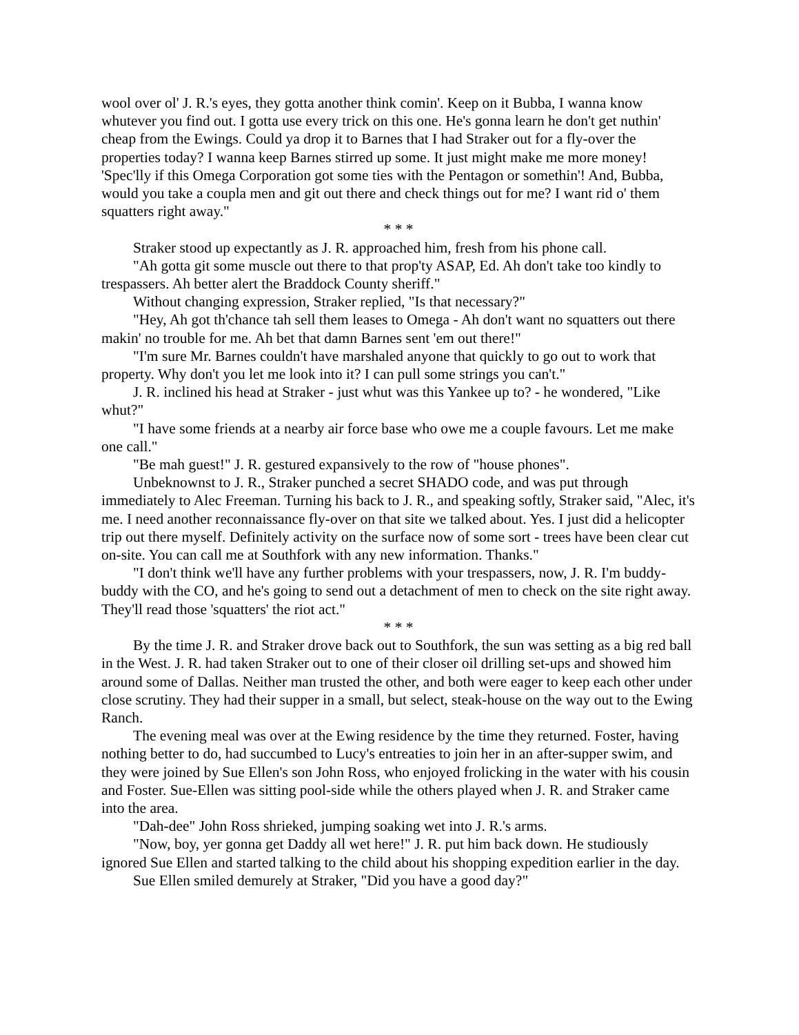wool over ol' J. R.'s eyes, they gotta another think comin'. Keep on it Bubba, I wanna know whutever you find out. I gotta use every trick on this one. He's gonna learn he don't get nuthin' cheap from the Ewings. Could ya drop it to Barnes that I had Straker out for a fly-over the properties today? I wanna keep Barnes stirred up some. It just might make me more money! 'Spec'lly if this Omega Corporation got some ties with the Pentagon or somethin'! And, Bubba, would you take a coupla men and git out there and check things out for me? I want rid o' them squatters right away."
* * *
Straker stood up expectantly as J. R. approached him, fresh from his phone call.
"Ah gotta git some muscle out there to that prop'ty ASAP, Ed. Ah don't take too kindly to trespassers. Ah better alert the Braddock County sheriff."
Without changing expression, Straker replied, "Is that necessary?"
"Hey, Ah got th'chance tah sell them leases to Omega - Ah don't want no squatters out there makin' no trouble for me. Ah bet that damn Barnes sent 'em out there!"
"I'm sure Mr. Barnes couldn't have marshaled anyone that quickly to go out to work that property. Why don't you let me look into it? I can pull some strings you can't."
J. R. inclined his head at Straker - just whut was this Yankee up to? - he wondered, "Like whut?"
"I have some friends at a nearby air force base who owe me a couple favours. Let me make one call."
"Be mah guest!" J. R. gestured expansively to the row of "house phones".
Unbeknownst to J. R., Straker punched a secret SHADO code, and was put through immediately to Alec Freeman. Turning his back to J. R., and speaking softly, Straker said, "Alec, it's me. I need another reconnaissance fly-over on that site we talked about. Yes. I just did a helicopter trip out there myself. Definitely activity on the surface now of some sort - trees have been clear cut on-site. You can call me at Southfork with any new information. Thanks."
"I don't think we'll have any further problems with your trespassers, now, J. R. I'm buddy-buddy with the CO, and he's going to send out a detachment of men to check on the site right away. They'll read those 'squatters' the riot act."
* * *
By the time J. R. and Straker drove back out to Southfork, the sun was setting as a big red ball in the West. J. R. had taken Straker out to one of their closer oil drilling set-ups and showed him around some of Dallas. Neither man trusted the other, and both were eager to keep each other under close scrutiny. They had their supper in a small, but select, steak-house on the way out to the Ewing Ranch.
The evening meal was over at the Ewing residence by the time they returned. Foster, having nothing better to do, had succumbed to Lucy's entreaties to join her in an after-supper swim, and they were joined by Sue Ellen's son John Ross, who enjoyed frolicking in the water with his cousin and Foster. Sue-Ellen was sitting pool-side while the others played when J. R. and Straker came into the area.
"Dah-dee" John Ross shrieked, jumping soaking wet into J. R.'s arms.
"Now, boy, yer gonna get Daddy all wet here!" J. R. put him back down. He studiously ignored Sue Ellen and started talking to the child about his shopping expedition earlier in the day.
Sue Ellen smiled demurely at Straker, "Did you have a good day?"